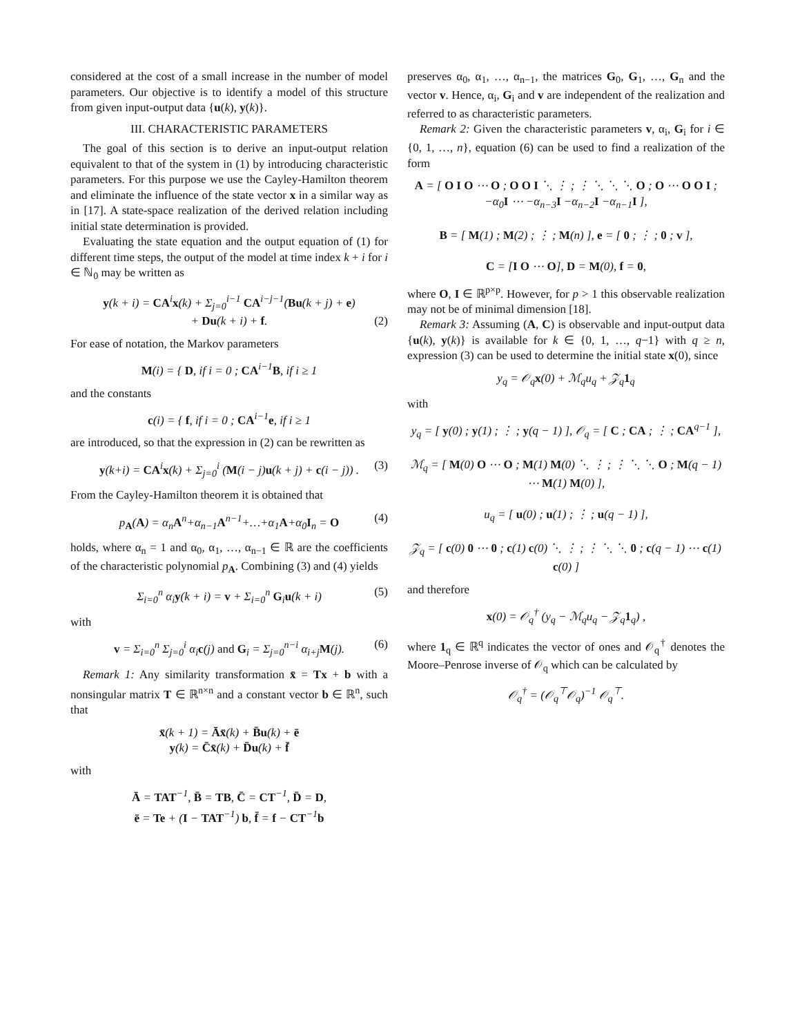considered at the cost of a small increase in the number of model parameters. Our objective is to identify a model of this structure from given input-output data {u(k), y(k)}.
III. CHARACTERISTIC PARAMETERS
The goal of this section is to derive an input-output relation equivalent to that of the system in (1) by introducing characteristic parameters. For this purpose we use the Cayley-Hamilton theorem and eliminate the influence of the state vector x in a similar way as in [17]. A state-space realization of the derived relation including initial state determination is provided.
Evaluating the state equation and the output equation of (1) for different time steps, the output of the model at time index k + i for i ∈ ℕ<sub>0</sub> may be written as
y(k + i) = CA<sup>i</sup>x(k) + Σ<sub>j=0</sub><sup>i−1</sup> CA<sup>i−j−1</sup>(Bu(k + j) + e)
+ Du(k + i) + f. (2)
For ease of notation, the Markov parameters
M(i) = { D, if i = 0 ; CA<sup>i−1</sup>B, if i ≥ 1
and the constants
c(i) = { f, if i = 0 ; CA<sup>i−1</sup>e, if i ≥ 1
are introduced, so that the expression in (2) can be rewritten as
y(k+i) = CA<sup>i</sup>x(k) + Σ<sub>j=0</sub><sup>i</sup> (M(i − j)u(k + j) + c(i − j)) . (3)
From the Cayley-Hamilton theorem it is obtained that
p<sub>A</sub>(A) = α<sub>n</sub>A<sup>n</sup>+α<sub>n−1</sub>A<sup>n−1</sup>+…+α<sub>1</sub>A+α<sub>0</sub>I<sub>n</sub> = O (4)
holds, where α<sub>n</sub> = 1 and α<sub>0</sub>, α<sub>1</sub>, …, α<sub>n−1</sub> ∈ ℝ are the coefficients of the characteristic polynomial p<sub>A</sub>. Combining (3) and (4) yields
Σ<sub>i=0</sub><sup>n</sup> α<sub>i</sub>y(k + i) = v + Σ<sub>i=0</sub><sup>n</sup> G<sub>i</sub>u(k + i) (5)
with
v = Σ<sub>i=0</sub><sup>n</sup> Σ<sub>j=0</sub><sup>i</sup> α<sub>i</sub>c(j) and G<sub>i</sub> = Σ<sub>j=0</sub><sup>n−i</sup> α<sub>i+j</sub>M(j). (6)
Remark 1: Any similarity transformation x̄ = Tx + b with a nonsingular matrix T ∈ ℝ<sup>n×n</sup> and a constant vector b ∈ ℝ<sup>n</sup>, such that
x̄(k + 1) = Āx̄(k) + B̄u(k) + ē
y(k) = C̄x̄(k) + D̄u(k) + f̄
with
Ā = TAT<sup>−1</sup>, B̄ = TB, C̄ = CT<sup>−1</sup>, D̄ = D,
ē = Te + (I − TAT<sup>−1</sup>) b, f̄ = f − CT<sup>−1</sup>b
preserves α<sub>0</sub>, α<sub>1</sub>, …, α<sub>n−1</sub>, the matrices G<sub>0</sub>, G<sub>1</sub>, …, G<sub>n</sub> and the vector v. Hence, α<sub>i</sub>, G<sub>i</sub> and v are independent of the realization and referred to as characteristic parameters.
Remark 2: Given the characteristic parameters v, α<sub>i</sub>, G<sub>i</sub> for i ∈ {0, 1, …, n}, equation (6) can be used to find a realization of the form
A = [ O I O ⋯ O ; O O I ⋱ ⋮ ; ⋮ ⋱ ⋱ ⋱ O ; O ⋯ O O I ; −α<sub>0</sub>I ⋯ −α<sub>n−3</sub>I −α<sub>n−2</sub>I −α<sub>n−1</sub>I ],
B = [ M(1) ; M(2) ; ⋮ ; M(n) ], e = [ 0 ; ⋮ ; 0 ; v ],
C = [I O ⋯ O], D = M(0), f = 0,
where O, I ∈ ℝ<sup>p×p</sup>. However, for p > 1 this observable realization may not be of minimal dimension [18].
Remark 3: Assuming (A, C) is observable and input-output data {u(k), y(k)} is available for k ∈ {0, 1, …, q−1} with q ≥ n, expression (3) can be used to determine the initial state x(0), since
y<sub>q</sub> = 𝒪<sub>q</sub>x(0) + ℳ<sub>q</sub>u<sub>q</sub> + 𝒵<sub>q</sub>1<sub>q</sub>
with
y<sub>q</sub> = [ y(0) ; y(1) ; ⋮ ; y(q − 1) ], 𝒪<sub>q</sub> = [ C ; CA ; ⋮ ; CA<sup>q−1</sup> ],
ℳ<sub>q</sub> = [ M(0) O ⋯ O ; M(1) M(0) ⋱ ⋮ ; ⋮ ⋱ ⋱ O ; M(q − 1) ⋯ M(1) M(0) ],
u<sub>q</sub> = [ u(0) ; u(1) ; ⋮ ; u(q − 1) ],
𝒵<sub>q</sub> = [ c(0) 0 ⋯ 0 ; c(1) c(0) ⋱ ⋮ ; ⋮ ⋱ ⋱ 0 ; c(q − 1) ⋯ c(1) c(0) ]
and therefore
x(0) = 𝒪<sub>q</sub><sup>†</sup> (y<sub>q</sub> − ℳ<sub>q</sub>u<sub>q</sub> − 𝒵<sub>q</sub>1<sub>q</sub>) ,
where 1<sub>q</sub> ∈ ℝ<sup>q</sup> indicates the vector of ones and 𝒪<sub>q</sub><sup>†</sup> denotes the Moore–Penrose inverse of 𝒪<sub>q</sub> which can be calculated by
𝒪<sub>q</sub><sup>†</sup> = (𝒪<sub>q</sub><sup>⊤</sup>𝒪<sub>q</sub>)<sup>−1</sup> 𝒪<sub>q</sub><sup>⊤</sup>.